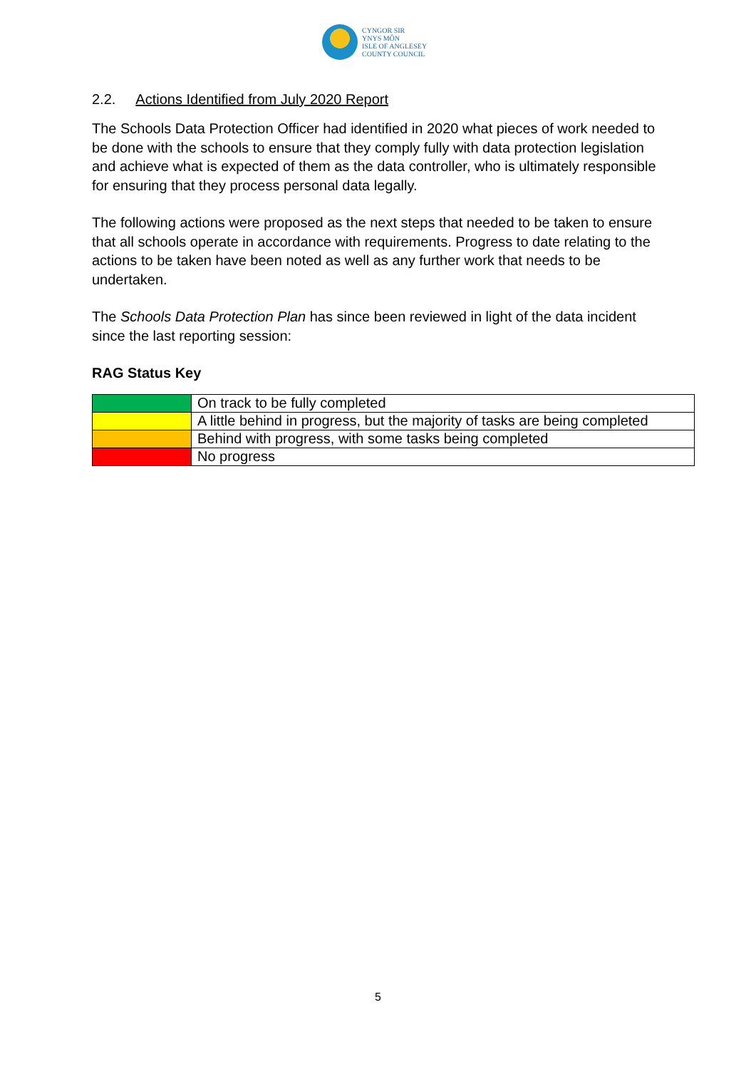CYNGOR SIR
YNYS MÔN
ISLE OF ANGLESEY
COUNTY COUNCIL
2.2. Actions Identified from July 2020 Report
The Schools Data Protection Officer had identified in 2020 what pieces of work needed to be done with the schools to ensure that they comply fully with data protection legislation and achieve what is expected of them as the data controller, who is ultimately responsible for ensuring that they process personal data legally.
The following actions were proposed as the next steps that needed to be taken to ensure that all schools operate in accordance with requirements. Progress to date relating to the actions to be taken have been noted as well as any further work that needs to be undertaken.
The Schools Data Protection Plan has since been reviewed in light of the data incident since the last reporting session:
RAG Status Key
| | On track to be fully completed |
| | A little behind in progress, but the majority of tasks are being completed |
| | Behind with progress, with some tasks being completed |
| | No progress |
5